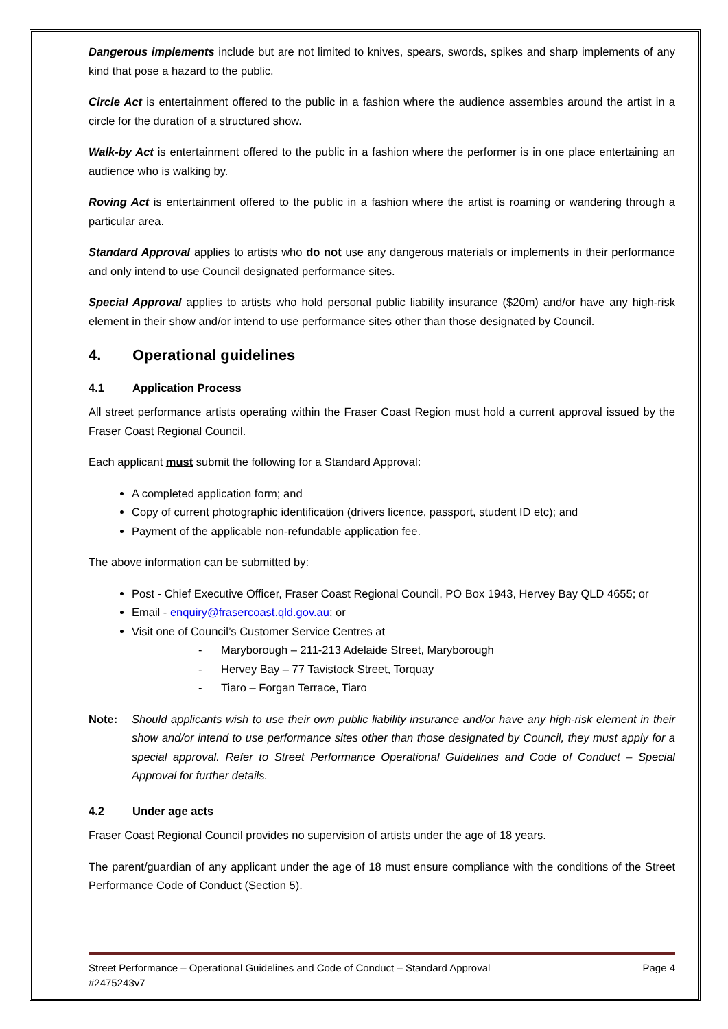Dangerous implements include but are not limited to knives, spears, swords, spikes and sharp implements of any kind that pose a hazard to the public.
Circle Act is entertainment offered to the public in a fashion where the audience assembles around the artist in a circle for the duration of a structured show.
Walk-by Act is entertainment offered to the public in a fashion where the performer is in one place entertaining an audience who is walking by.
Roving Act is entertainment offered to the public in a fashion where the artist is roaming or wandering through a particular area.
Standard Approval applies to artists who do not use any dangerous materials or implements in their performance and only intend to use Council designated performance sites.
Special Approval applies to artists who hold personal public liability insurance ($20m) and/or have any high-risk element in their show and/or intend to use performance sites other than those designated by Council.
4. Operational guidelines
4.1 Application Process
All street performance artists operating within the Fraser Coast Region must hold a current approval issued by the Fraser Coast Regional Council.
Each applicant must submit the following for a Standard Approval:
A completed application form; and
Copy of current photographic identification (drivers licence, passport, student ID etc); and
Payment of the applicable non-refundable application fee.
The above information can be submitted by:
Post - Chief Executive Officer, Fraser Coast Regional Council, PO Box 1943, Hervey Bay QLD 4655; or
Email - enquiry@frasercoast.qld.gov.au; or
Visit one of Council’s Customer Service Centres at
- Maryborough – 211-213 Adelaide Street, Maryborough
- Hervey Bay – 77 Tavistock Street, Torquay
- Tiaro – Forgan Terrace, Tiaro
Note: Should applicants wish to use their own public liability insurance and/or have any high-risk element in their show and/or intend to use performance sites other than those designated by Council, they must apply for a special approval. Refer to Street Performance Operational Guidelines and Code of Conduct – Special Approval for further details.
4.2 Under age acts
Fraser Coast Regional Council provides no supervision of artists under the age of 18 years.
The parent/guardian of any applicant under the age of 18 must ensure compliance with the conditions of the Street Performance Code of Conduct (Section 5).
Street Performance – Operational Guidelines and Code of Conduct – Standard Approval Page 4
#2475243v7